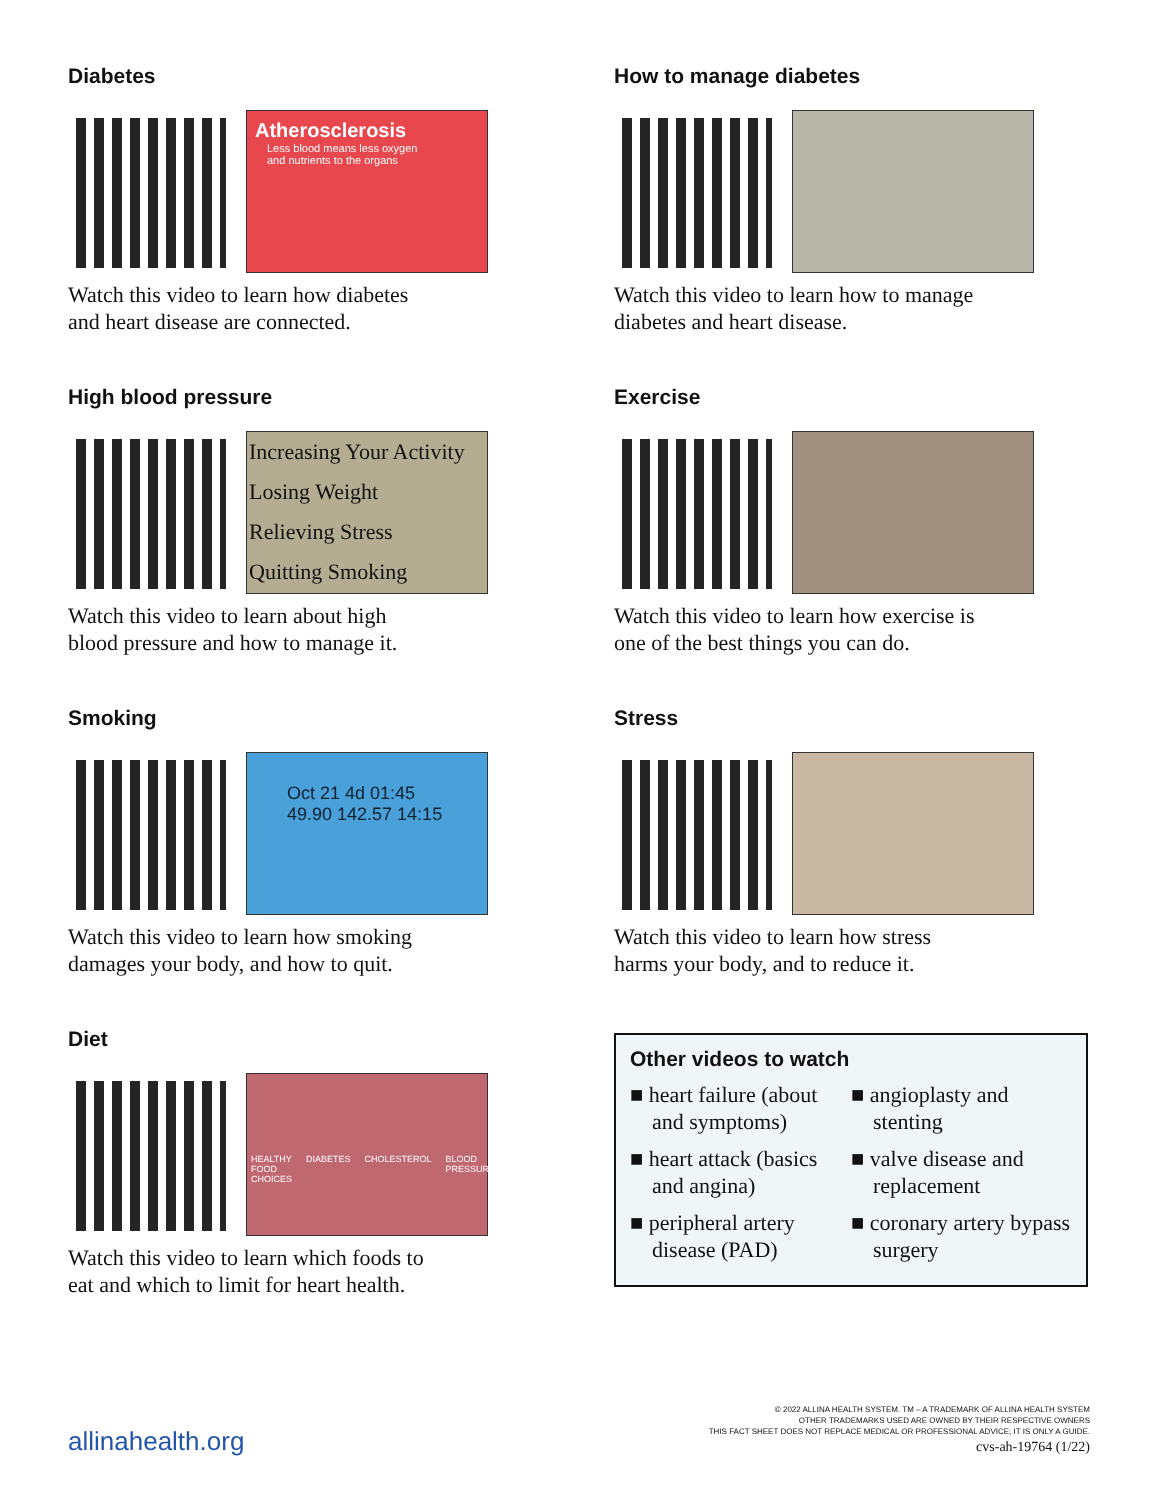Diabetes
Atherosclerosis
Less blood means less oxygen
and nutrients to the organs
Watch this video to learn how diabetes
and heart disease are connected.
How to manage diabetes
Watch this video to learn how to manage
diabetes and heart disease.
High blood pressure
Increasing Your Activity
Losing Weight
Relieving Stress
Quitting Smoking
Watch this video to learn about high
blood pressure and how to manage it.
Exercise
Watch this video to learn how exercise is
one of the best things you can do.
Smoking
Oct 21 4d 01:45 49.90 142.57 14:15
Watch this video to learn how smoking
damages your body, and how to quit.
Stress
Watch this video to learn how stress
harms your body, and to reduce it.
Diet
HEALTHY FOOD CHOICES DIABETES CHOLESTEROL BLOOD PRESSURE
Watch this video to learn which foods to
eat and which to limit for heart health.
Other videos to watch
■ heart failure (about and symptoms)
■ heart attack (basics and angina)
■ peripheral artery disease (PAD)
■ angioplasty and stenting
■ valve disease and replacement
■ coronary artery bypass surgery
allinahealth.org
© 2022 ALLINA HEALTH SYSTEM. TM – A TRADEMARK OF ALLINA HEALTH SYSTEM
OTHER TRADEMARKS USED ARE OWNED BY THEIR RESPECTIVE OWNERS
THIS FACT SHEET DOES NOT REPLACE MEDICAL OR PROFESSIONAL ADVICE; IT IS ONLY A GUIDE.
cvs-ah-19764 (1/22)